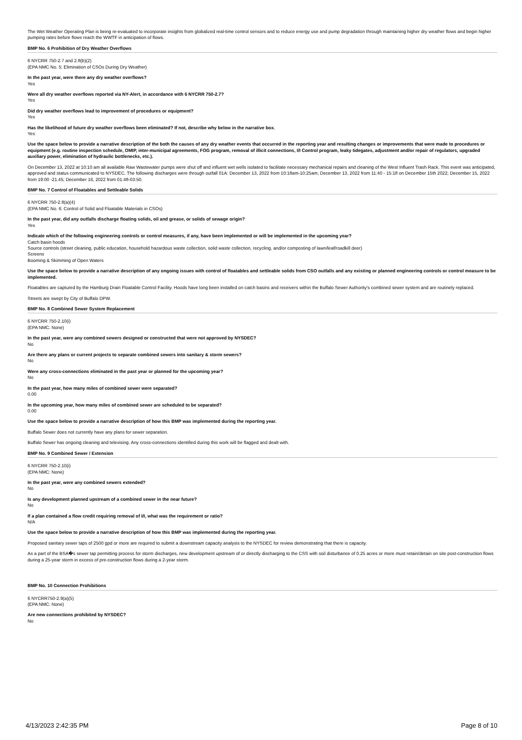The Wet Weather Operating Plan is being re-evaluated to incorporate insights from globalized real-time control sensors and to reduce energy use and pump degradation through maintaining higher dry weather flows and begin higher pumping rates before flows reach the WWTF in anticipation of flows.
BMP No. 6 Prohibition of Dry Weather Overflows
6 NYCRR 750-2.7 and 2.8(b)(2)
(EPA NMC No. 5: Elimination of CSOs During Dry Weather)
In the past year, were there any dry weather overflows?
Yes
Were all dry weather overflows reported via NY-Alert, in accordance with 6 NYCRR 750-2.7?
Yes
Did dry weather overflows lead to improvement of procedures or equipment?
Yes
Has the likelihood of future dry weather overflows been eliminated? If not, describe why below in the narrative box.
Yes
Use the space below to provide a narrative description of the both the causes of any dry weather events that occurred in the reporting year and resulting changes or improvements that were made to procedures or equipment (e.g. routine inspection schedule, OMIP, inter-municipal agreements, FOG program, removal of illicit connections, I/I Control program, leaky tidegates, adjustment and/or repair of regulators, upgraded auxiliary power, elimination of hydraulic bottlenecks, etc.).
On December 13, 2022 at 10:10 am all available Raw Wastewater pumps were shut off and influent wet wells isolated to facilitate necessary mechanical repairs and cleaning of the West Influent Trash Rack. This event was anticipated, approved and status communicated to NYSDEC. The following discharges were through outfall 01A: December 13, 2022 from 10:18am-10:25am; December 13, 2022 from 11:40 - 15:18 on December 15th 2022; December 15, 2022 from 19:00 -21.45; December 16, 2022 from 01:48-03:50.
BMP No. 7 Control of Floatables and Settleable Solids
6 NYCRR 750-2.8(a)(4)
(EPA NMC No. 6: Control of Solid and Floatable Materials in CSOs)
In the past year, did any outfalls discharge floating solids, oil and grease, or solids of sewage origin?
Yes
Indicate which of the following engineering controls or control measures, if any, have been implemented or will be implemented in the upcoming year?
Catch basin hoods
Source controls (street cleaning, public education, household hazardous waste collection, solid waste collection, recycling, and/or composting of lawn/leaf/roadkill deer)
Screens
Booming & Skimming of Open Waters
Use the space below to provide a narrative description of any ongoing issues with control of floatables and settleable solids from CSO outfalls and any existing or planned engineering controls or control measure to be implemented.
Floatables are captured by the Hamburg Drain Floatable Control Facility. Hoods have long been installed on catch basins and receivers within the Buffalo Sewer Authority's combined sewer system and are routinely replaced.
Streets are swept by City of Buffalo DPW.
BMP No. 8 Combined Sewer System Replacement
6 NYCRR 750-2.10(i)
(EPA NMC: None)
In the past year, were any combined sewers designed or constructed that were not approved by NYSDEC?
No
Are there any plans or current projects to separate combined sewers into sanitary & storm sewers?
No
Were any cross-connections eliminated in the past year or planned for the upcoming year?
No
In the past year, how many miles of combined sewer were separated?
0.00
In the upcoming year, how many miles of combined sewer are scheduled to be separated?
0.00
Use the space below to provide a narrative description of how this BMP was implemented during the reporting year.
Buffalo Sewer does not currently have any plans for sewer separation.
Buffalo Sewer has ongoing cleaning and televising. Any cross-connections identified during this work will be flagged and dealt with.
BMP No. 9 Combined Sewer / Extension
6 NYCRR 750-2.10(i)
(EPA NMC: None)
In the past year, were any combined sewers extended?
No
Is any development planned upstream of a combined sewer in the near future?
No
If a plan contained a flow credit requiring removal of I/I, what was the requirement or ratio?
N/A
Use the space below to provide a narrative description of how this BMP was implemented during the reporting year.
Proposed sanitary sewer taps of 2500 gpd or more are required to submit a downstream capacity analysis to the NYSDEC for review demonstrating that there is capacity.
As a part of the BSA�s sewer tap permitting process for storm discharges, new development upstream of or directly discharging to the CSS with soil disturbance of 0.25 acres or more must retain/detain on site post-construction flows during a 25-year storm in excess of pre-construction flows during a 2-year storm.
BMP No. 10 Connection Prohibitions
6 NYCRR750-2.9(a)(5)
(EPA NMC: None)
Are new connections prohibited by NYSDEC?
No
4/13/2023 2:42:35 PM Page 8 of 10